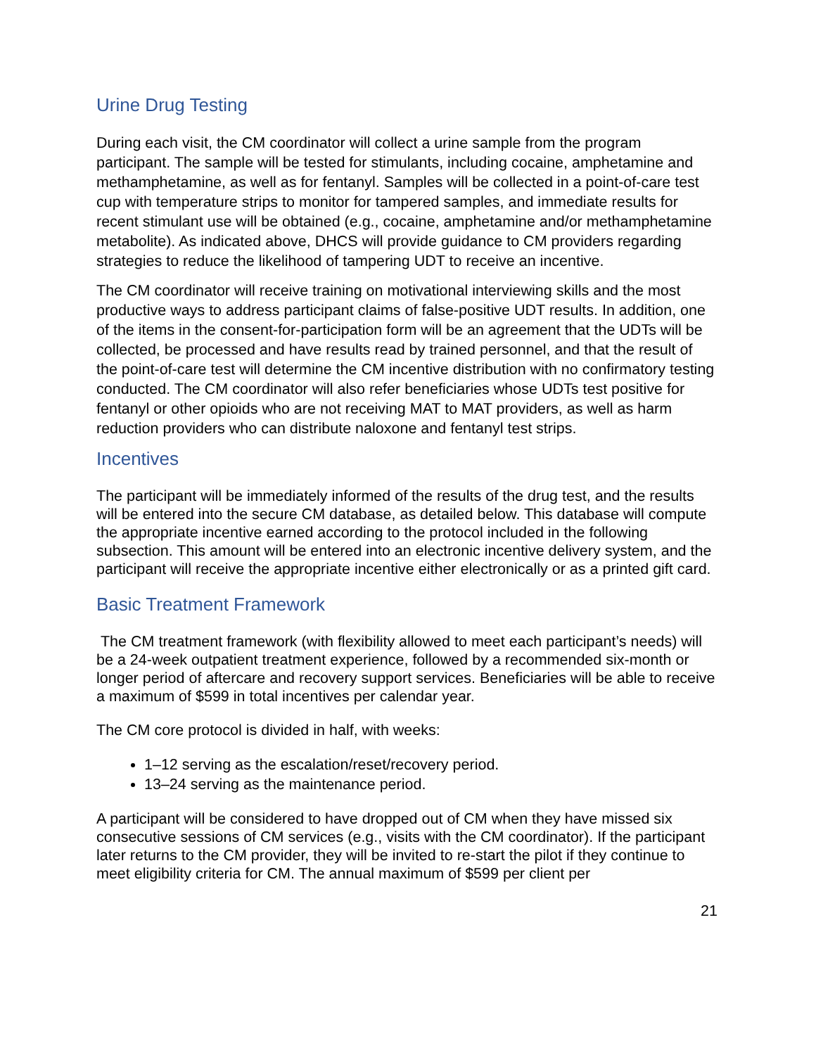Urine Drug Testing
During each visit, the CM coordinator will collect a urine sample from the program participant. The sample will be tested for stimulants, including cocaine, amphetamine and methamphetamine, as well as for fentanyl. Samples will be collected in a point-of-care test cup with temperature strips to monitor for tampered samples, and immediate results for recent stimulant use will be obtained (e.g., cocaine, amphetamine and/or methamphetamine metabolite). As indicated above, DHCS will provide guidance to CM providers regarding strategies to reduce the likelihood of tampering UDT to receive an incentive.
The CM coordinator will receive training on motivational interviewing skills and the most productive ways to address participant claims of false-positive UDT results. In addition, one of the items in the consent-for-participation form will be an agreement that the UDTs will be collected, be processed and have results read by trained personnel, and that the result of the point-of-care test will determine the CM incentive distribution with no confirmatory testing conducted. The CM coordinator will also refer beneficiaries whose UDTs test positive for fentanyl or other opioids who are not receiving MAT to MAT providers, as well as harm reduction providers who can distribute naloxone and fentanyl test strips.
Incentives
The participant will be immediately informed of the results of the drug test, and the results will be entered into the secure CM database, as detailed below. This database will compute the appropriate incentive earned according to the protocol included in the following subsection. This amount will be entered into an electronic incentive delivery system, and the participant will receive the appropriate incentive either electronically or as a printed gift card.
Basic Treatment Framework
The CM treatment framework (with flexibility allowed to meet each participant’s needs) will be a 24-week outpatient treatment experience, followed by a recommended six-month or longer period of aftercare and recovery support services. Beneficiaries will be able to receive a maximum of $599 in total incentives per calendar year.
The CM core protocol is divided in half, with weeks:
1–12 serving as the escalation/reset/recovery period.
13–24 serving as the maintenance period.
A participant will be considered to have dropped out of CM when they have missed six consecutive sessions of CM services (e.g., visits with the CM coordinator). If the participant later returns to the CM provider, they will be invited to re-start the pilot if they continue to meet eligibility criteria for CM. The annual maximum of $599 per client per
21